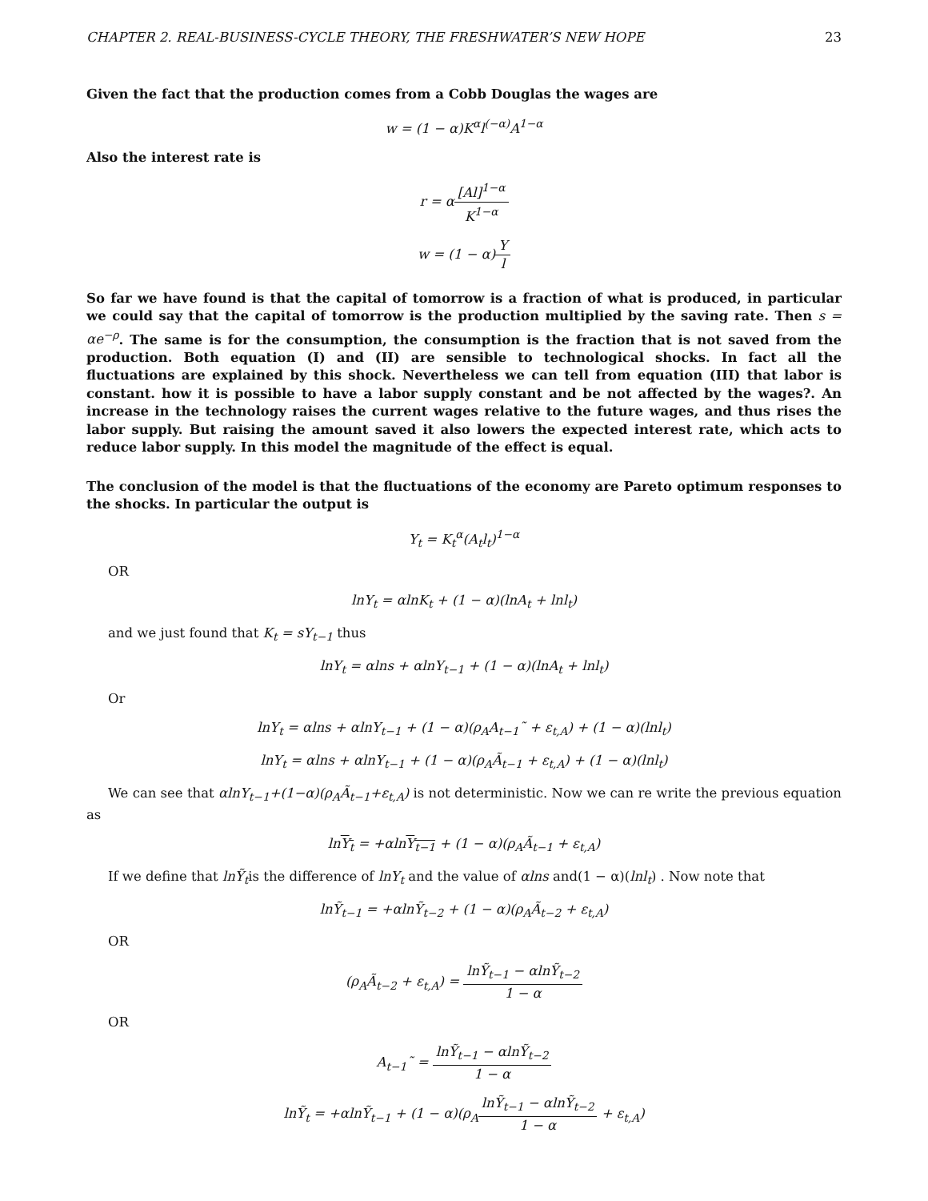CHAPTER 2. REAL-BUSINESS-CYCLE THEORY, THE FRESHWATER’S NEW HOPE 23
Given the fact that the production comes from a Cobb Douglas the wages are
w = (1 − α)K<sup>α</sup>l<sup>(−α)</sup>A<sup>1−α</sup>
Also the interest rate is
r = α[Al]<sup>1−α</sup> K<sup>1−α</sup>
w = (1 − α)Y l
So far we have found is that the capital of tomorrow is a fraction of what is produced, in particular we could say that the capital of tomorrow is the production multiplied by the saving rate. Then s = αe<sup>−ρ</sup>. The same is for the consumption, the consumption is the fraction that is not saved from the production. Both equation (I) and (II) are sensible to technological shocks. In fact all the fluctuations are explained by this shock. Nevertheless we can tell from equation (III) that labor is constant. how it is possible to have a labor supply constant and be not affected by the wages?. An increase in the technology raises the current wages relative to the future wages, and thus rises the labor supply. But raising the amount saved it also lowers the expected interest rate, which acts to reduce labor supply. In this model the magnitude of the effect is equal.
The conclusion of the model is that the fluctuations of the economy are Pareto optimum responses to the shocks. In particular the output is
Y<sub>t</sub> = K<sub>t</sub><sup>α</sup>(A<sub>t</sub>l<sub>t</sub>)<sup>1−α</sup>
OR
lnY<sub>t</sub> = αlnK<sub>t</sub> + (1 − α)(lnA<sub>t</sub> + lnl<sub>t</sub>)
and we just found that K<sub>t</sub> = sY<sub>t−1</sub> thus
lnY<sub>t</sub> = αlns + αlnY<sub>t−1</sub> + (1 − α)(lnA<sub>t</sub> + lnl<sub>t</sub>)
Or
lnY<sub>t</sub> = αlns + αlnY<sub>t−1</sub> + (1 − α)(ρ<sub>A</sub>A<sub>t−1</sub>˜ + ε<sub>t,A</sub>) + (1 − α)(lnl<sub>t</sub>)
lnY<sub>t</sub> = αlns + αlnY<sub>t−1</sub> + (1 − α)(ρ<sub>A</sub>Ã<sub>t−1</sub> + ε<sub>t,A</sub>) + (1 − α)(lnl<sub>t</sub>)
We can see that αlnY<sub>t−1</sub>+(1−α)(ρ<sub>A</sub>Ã<sub>t−1</sub>+ε<sub>t,A</sub>) is not deterministic. Now we can re write the previous equation as
lnY<sub>t</sub> = +αlnY<sub>t−1</sub> + (1 − α)(ρ<sub>A</sub>Ã<sub>t−1</sub> + ε<sub>t,A</sub>)
If we define that lnỸ<sub>t</sub>is the difference of lnY<sub>t</sub> and the value of αlns and(1 − α)(lnl<sub>t</sub>) . Now note that
lnỸ<sub>t−1</sub> = +αlnỸ<sub>t−2</sub> + (1 − α)(ρ<sub>A</sub>Ã<sub>t−2</sub> + ε<sub>t,A</sub>)
OR
(ρ<sub>A</sub>Ã<sub>t−2</sub> + ε<sub>t,A</sub>) = lnỸ<sub>t−1</sub> − αlnỸ<sub>t−2</sub> 1 − α
OR
A<sub>t−1</sub>˜ = lnỸ<sub>t−1</sub> − αlnỸ<sub>t−2</sub> 1 − α
lnỸ<sub>t</sub> = +αlnỸ<sub>t−1</sub> + (1 − α)(ρ<sub>A</sub>lnỸ<sub>t−1</sub> − αlnỸ<sub>t−2</sub> 1 − α + ε<sub>t,A</sub>)